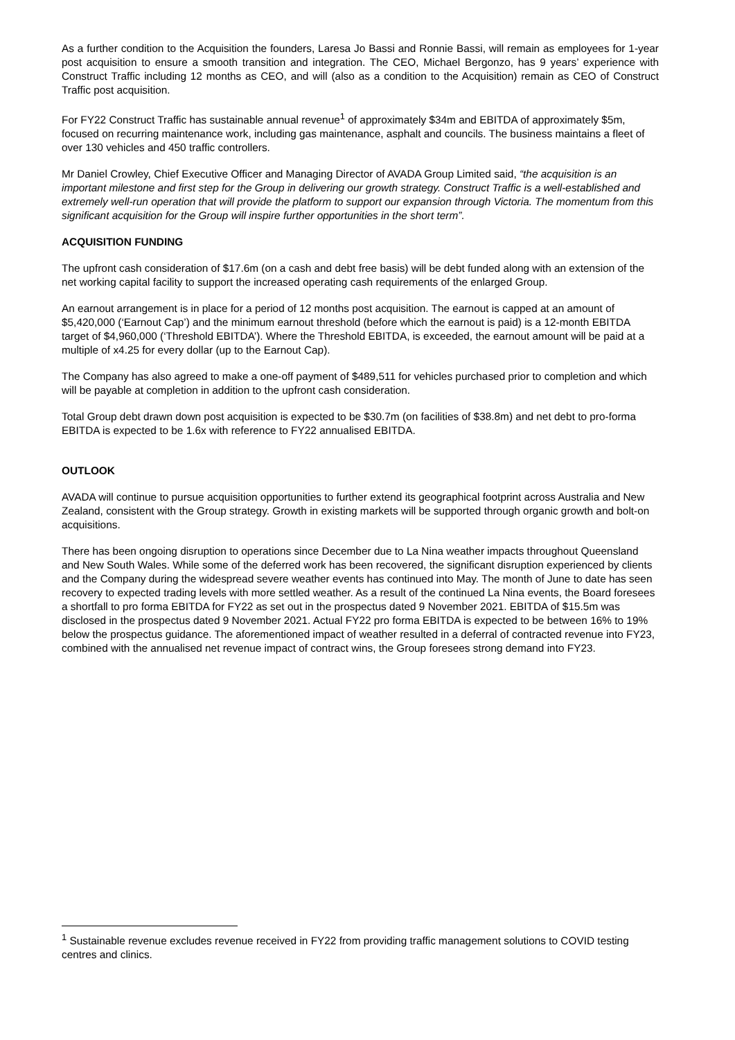As a further condition to the Acquisition the founders, Laresa Jo Bassi and Ronnie Bassi, will remain as employees for 1-year post acquisition to ensure a smooth transition and integration. The CEO, Michael Bergonzo, has 9 years’ experience with Construct Traffic including 12 months as CEO, and will (also as a condition to the Acquisition) remain as CEO of Construct Traffic post acquisition.
For FY22 Construct Traffic has sustainable annual revenue<sup>1</sup> of approximately $34m and EBITDA of approximately $5m, focused on recurring maintenance work, including gas maintenance, asphalt and councils. The business maintains a fleet of over 130 vehicles and 450 traffic controllers.
Mr Daniel Crowley, Chief Executive Officer and Managing Director of AVADA Group Limited said, “the acquisition is an important milestone and first step for the Group in delivering our growth strategy. Construct Traffic is a well-established and extremely well-run operation that will provide the platform to support our expansion through Victoria. The momentum from this significant acquisition for the Group will inspire further opportunities in the short term”.
ACQUISITION FUNDING
The upfront cash consideration of $17.6m (on a cash and debt free basis) will be debt funded along with an extension of the net working capital facility to support the increased operating cash requirements of the enlarged Group.
An earnout arrangement is in place for a period of 12 months post acquisition. The earnout is capped at an amount of $5,420,000 (‘Earnout Cap’) and the minimum earnout threshold (before which the earnout is paid) is a 12-month EBITDA target of $4,960,000 (‘Threshold EBITDA’). Where the Threshold EBITDA, is exceeded, the earnout amount will be paid at a multiple of x4.25 for every dollar (up to the Earnout Cap).
The Company has also agreed to make a one-off payment of $489,511 for vehicles purchased prior to completion and which will be payable at completion in addition to the upfront cash consideration.
Total Group debt drawn down post acquisition is expected to be $30.7m (on facilities of $38.8m) and net debt to pro-forma EBITDA is expected to be 1.6x with reference to FY22 annualised EBITDA.
OUTLOOK
AVADA will continue to pursue acquisition opportunities to further extend its geographical footprint across Australia and New Zealand, consistent with the Group strategy. Growth in existing markets will be supported through organic growth and bolt-on acquisitions.
There has been ongoing disruption to operations since December due to La Nina weather impacts throughout Queensland and New South Wales. While some of the deferred work has been recovered, the significant disruption experienced by clients and the Company during the widespread severe weather events has continued into May. The month of June to date has seen recovery to expected trading levels with more settled weather. As a result of the continued La Nina events, the Board foresees a shortfall to pro forma EBITDA for FY22 as set out in the prospectus dated 9 November 2021. EBITDA of $15.5m was disclosed in the prospectus dated 9 November 2021. Actual FY22 pro forma EBITDA is expected to be between 16% to 19% below the prospectus guidance. The aforementioned impact of weather resulted in a deferral of contracted revenue into FY23, combined with the annualised net revenue impact of contract wins, the Group foresees strong demand into FY23.
<sup>1</sup> Sustainable revenue excludes revenue received in FY22 from providing traffic management solutions to COVID testing centres and clinics.